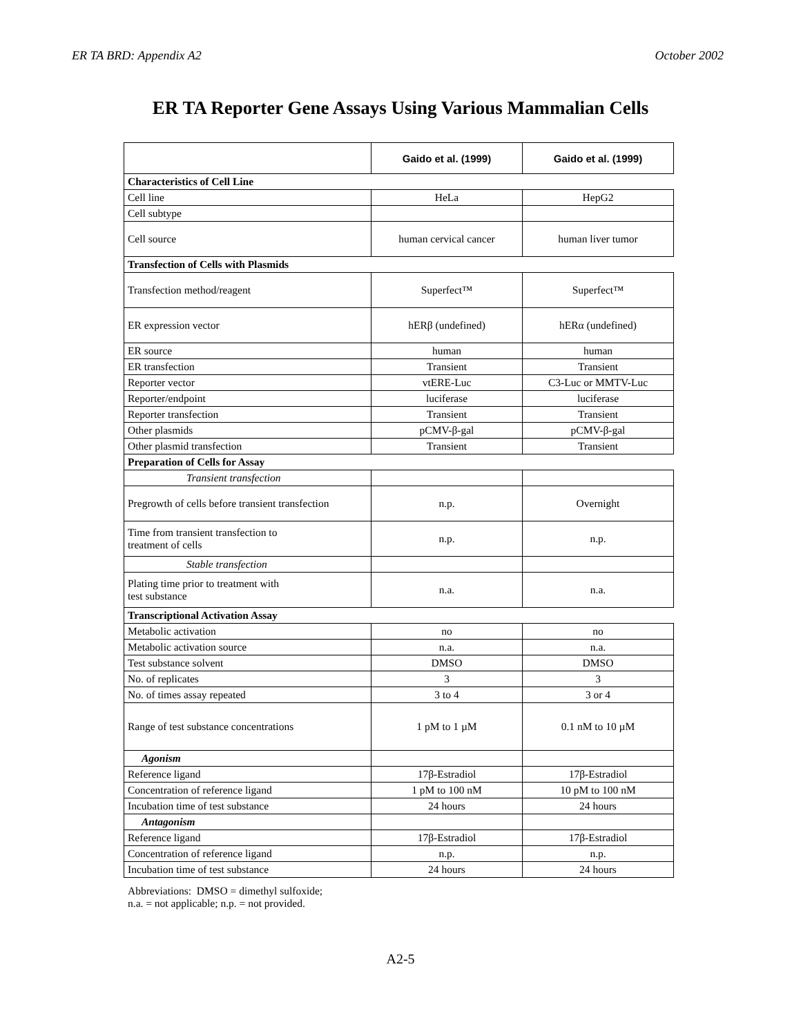ER TA BRD: Appendix A2 October 2002
ER TA Reporter Gene Assays Using Various Mammalian Cells
| | Gaido et al. (1999) | Gaido et al. (1999) |
| Characteristics of Cell Line | | |
| Cell line | HeLa | HepG2 |
| Cell subtype | | |
| Cell source | human cervical cancer | human liver tumor |
| Transfection of Cells with Plasmids | | |
| Transfection method/reagent | Superfect™ | Superfect™ |
| ER expression vector | hERβ (undefined) | hERα (undefined) |
| ER source | human | human |
| ER transfection | Transient | Transient |
| Reporter vector | vtERE-Luc | C3-Luc or MMTV-Luc |
| Reporter/endpoint | luciferase | luciferase |
| Reporter transfection | Transient | Transient |
| Other plasmids | pCMV-β-gal | pCMV-β-gal |
| Other plasmid transfection | Transient | Transient |
| Preparation of Cells for Assay | | |
| Transient transfection | | |
| Pregrowth of cells before transient transfection | n.p. | Overnight |
| Time from transient transfection to treatment of cells | n.p. | n.p. |
| Stable transfection | | |
| Plating time prior to treatment with test substance | n.a. | n.a. |
| Transcriptional Activation Assay | | |
| Metabolic activation | no | no |
| Metabolic activation source | n.a. | n.a. |
| Test substance solvent | DMSO | DMSO |
| No. of replicates | 3 | 3 |
| No. of times assay repeated | 3 to 4 | 3 or 4 |
| Range of test substance concentrations | 1 pM to 1 µM | 0.1 nM to 10 µM |
| Agonism | | |
| Reference ligand | 17β-Estradiol | 17β-Estradiol |
| Concentration of reference ligand | 1 pM to 100 nM | 10 pM to 100 nM |
| Incubation time of test substance | 24 hours | 24 hours |
| Antagonism | | |
| Reference ligand | 17β-Estradiol | 17β-Estradiol |
| Concentration of reference ligand | n.p. | n.p. |
| Incubation time of test substance | 24 hours | 24 hours |
Abbreviations: DMSO = dimethyl sulfoxide;
n.a. = not applicable; n.p. = not provided.
A2-5